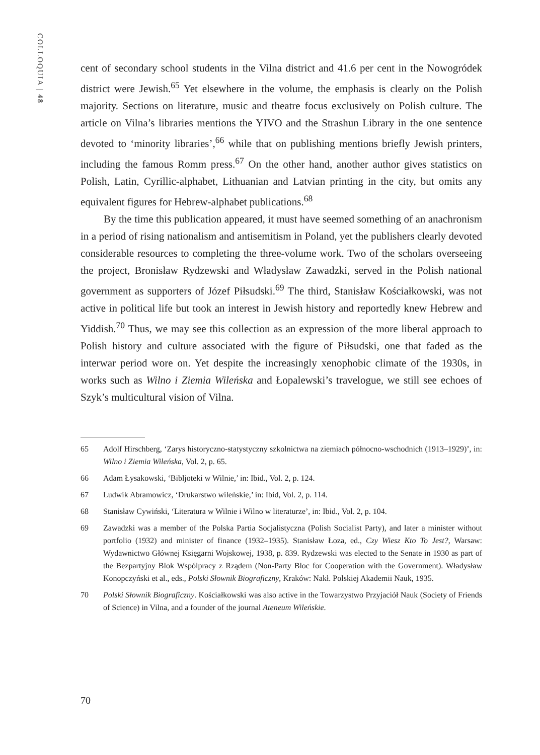COLLOQUIA | 48
cent of secondary school students in the Vilna district and 41.6 per cent in the Nowogródek district were Jewish.<sup>65</sup> Yet elsewhere in the volume, the emphasis is clearly on the Polish majority. Sections on literature, music and theatre focus exclusively on Polish culture. The article on Vilna’s libraries mentions the YIVO and the Strashun Library in the one sentence devoted to ‘minority libraries’,<sup>66</sup> while that on publishing mentions briefly Jewish printers, including the famous Romm press.<sup>67</sup> On the other hand, another author gives statistics on Polish, Latin, Cyrillic-alphabet, Lithuanian and Latvian printing in the city, but omits any equivalent figures for Hebrew-alphabet publications.<sup>68</sup>
By the time this publication appeared, it must have seemed something of an anachronism in a period of rising nationalism and antisemitism in Poland, yet the publishers clearly devoted considerable resources to completing the three-volume work. Two of the scholars overseeing the project, Bronisław Rydzewski and Władysław Zawadzki, served in the Polish national government as supporters of Józef Piłsudski.<sup>69</sup> The third, Stanisław Kościałkowski, was not active in political life but took an interest in Jewish history and reportedly knew Hebrew and Yiddish.<sup>70</sup> Thus, we may see this collection as an expression of the more liberal approach to Polish history and culture associated with the figure of Piłsudski, one that faded as the interwar period wore on. Yet despite the increasingly xenophobic climate of the 1930s, in works such as Wilno i Ziemia Wileńska and Łopalewski’s travelogue, we still see echoes of Szyk’s multicultural vision of Vilna.
65 Adolf Hirschberg, ‘Zarys historyczno-statystyczny szkolnictwa na ziemiach północno-wschodnich (1913–1929)’, in: Wilno i Ziemia Wileńska, Vol. 2, p. 65.
66 Adam Łysakowski, ‘Bibljoteki w Wilnie,’ in: Ibid., Vol. 2, p. 124.
67 Ludwik Abramowicz, ‘Drukarstwo wileńskie,’ in: Ibid, Vol. 2, p. 114.
68 Stanisław Cywiński, ‘Literatura w Wilnie i Wilno w literaturze’, in: Ibid., Vol. 2, p. 104.
69 Zawadzki was a member of the Polska Partia Socjalistyczna (Polish Socialist Party), and later a minister without portfolio (1932) and minister of finance (1932–1935). Stanisław Łoza, ed., Czy Wiesz Kto To Jest?, Warsaw: Wydawnictwo Głównej Księgarni Wojskowej, 1938, p. 839. Rydzewski was elected to the Senate in 1930 as part of the Bezpartyjny Blok Wspólpracy z Rządem (Non-Party Bloc for Cooperation with the Government). Władysław Konopczyński et al., eds., Polski Słownik Biograficzny, Kraków: Nakł. Polskiej Akademii Nauk, 1935.
70 Polski Słownik Biograficzny. Kościałkowski was also active in the Towarzystwo Przyjaciół Nauk (Society of Friends of Science) in Vilna, and a founder of the journal Ateneum Wileńskie.
70